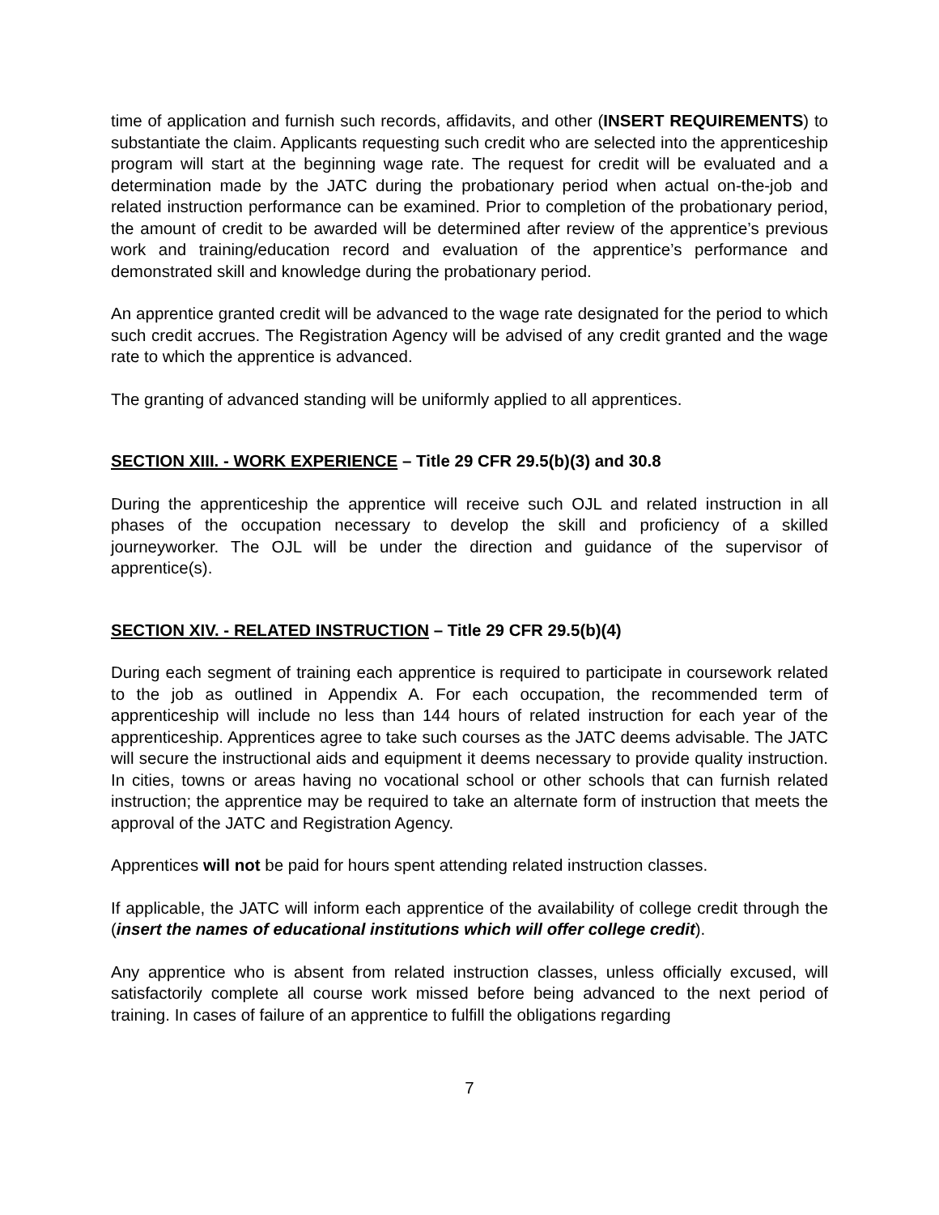time of application and furnish such records, affidavits, and other (INSERT REQUIREMENTS) to substantiate the claim. Applicants requesting such credit who are selected into the apprenticeship program will start at the beginning wage rate. The request for credit will be evaluated and a determination made by the JATC during the probationary period when actual on-the-job and related instruction performance can be examined. Prior to completion of the probationary period, the amount of credit to be awarded will be determined after review of the apprentice’s previous work and training/education record and evaluation of the apprentice’s performance and demonstrated skill and knowledge during the probationary period.
An apprentice granted credit will be advanced to the wage rate designated for the period to which such credit accrues. The Registration Agency will be advised of any credit granted and the wage rate to which the apprentice is advanced.
The granting of advanced standing will be uniformly applied to all apprentices.
SECTION XIII. - WORK EXPERIENCE – Title 29 CFR 29.5(b)(3) and 30.8
During the apprenticeship the apprentice will receive such OJL and related instruction in all phases of the occupation necessary to develop the skill and proficiency of a skilled journeyworker. The OJL will be under the direction and guidance of the supervisor of apprentice(s).
SECTION XIV. - RELATED INSTRUCTION – Title 29 CFR 29.5(b)(4)
During each segment of training each apprentice is required to participate in coursework related to the job as outlined in Appendix A. For each occupation, the recommended term of apprenticeship will include no less than 144 hours of related instruction for each year of the apprenticeship. Apprentices agree to take such courses as the JATC deems advisable. The JATC will secure the instructional aids and equipment it deems necessary to provide quality instruction. In cities, towns or areas having no vocational school or other schools that can furnish related instruction; the apprentice may be required to take an alternate form of instruction that meets the approval of the JATC and Registration Agency.
Apprentices will not be paid for hours spent attending related instruction classes.
If applicable, the JATC will inform each apprentice of the availability of college credit through the (insert the names of educational institutions which will offer college credit).
Any apprentice who is absent from related instruction classes, unless officially excused, will satisfactorily complete all course work missed before being advanced to the next period of training. In cases of failure of an apprentice to fulfill the obligations regarding
7